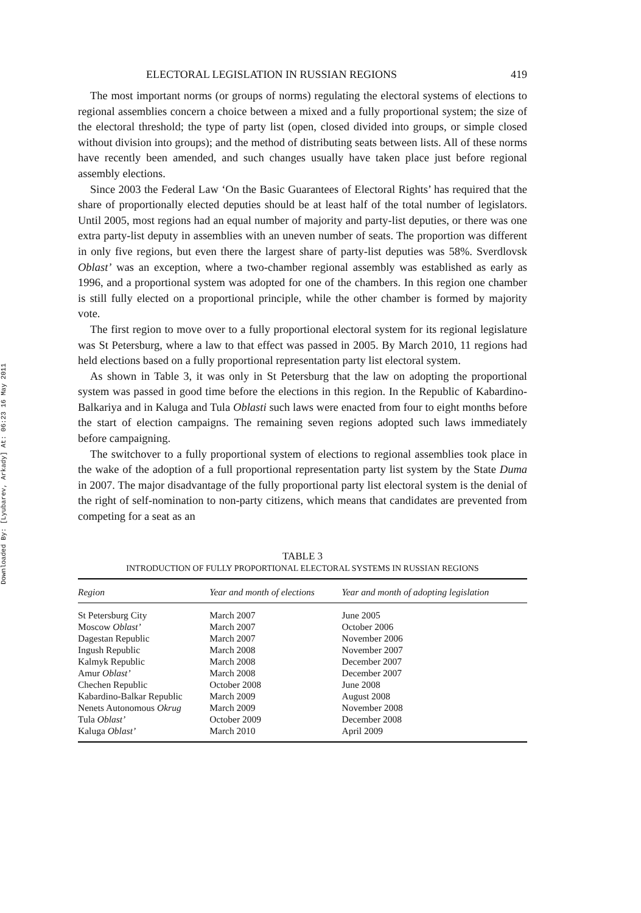Downloaded By: [Lyubarev, Arkady] At: 06:23 16 May 2011
ELECTORAL LEGISLATION IN RUSSIAN REGIONS 419
The most important norms (or groups of norms) regulating the electoral systems of elections to regional assemblies concern a choice between a mixed and a fully proportional system; the size of the electoral threshold; the type of party list (open, closed divided into groups, or simple closed without division into groups); and the method of distributing seats between lists. All of these norms have recently been amended, and such changes usually have taken place just before regional assembly elections.
Since 2003 the Federal Law ‘On the Basic Guarantees of Electoral Rights’ has required that the share of proportionally elected deputies should be at least half of the total number of legislators. Until 2005, most regions had an equal number of majority and party-list deputies, or there was one extra party-list deputy in assemblies with an uneven number of seats. The proportion was different in only five regions, but even there the largest share of party-list deputies was 58%. Sverdlovsk Oblast’ was an exception, where a two-chamber regional assembly was established as early as 1996, and a proportional system was adopted for one of the chambers. In this region one chamber is still fully elected on a proportional principle, while the other chamber is formed by majority vote.
The first region to move over to a fully proportional electoral system for its regional legislature was St Petersburg, where a law to that effect was passed in 2005. By March 2010, 11 regions had held elections based on a fully proportional representation party list electoral system.
As shown in Table 3, it was only in St Petersburg that the law on adopting the proportional system was passed in good time before the elections in this region. In the Republic of Kabardino-Balkariya and in Kaluga and Tula Oblasti such laws were enacted from four to eight months before the start of election campaigns. The remaining seven regions adopted such laws immediately before campaigning.
The switchover to a fully proportional system of elections to regional assemblies took place in the wake of the adoption of a full proportional representation party list system by the State Duma in 2007. The major disadvantage of the fully proportional party list electoral system is the denial of the right of self-nomination to non-party citizens, which means that candidates are prevented from competing for a seat as an
TABLE 3
INTRODUCTION OF FULLY PROPORTIONAL ELECTORAL SYSTEMS IN RUSSIAN REGIONS
| Region | Year and month of elections | Year and month of adopting legislation |
| --- | --- | --- |
| St Petersburg City | March 2007 | June 2005 |
| Moscow Oblast’ | March 2007 | October 2006 |
| Dagestan Republic | March 2007 | November 2006 |
| Ingush Republic | March 2008 | November 2007 |
| Kalmyk Republic | March 2008 | December 2007 |
| Amur Oblast’ | March 2008 | December 2007 |
| Chechen Republic | October 2008 | June 2008 |
| Kabardino-Balkar Republic | March 2009 | August 2008 |
| Nenets Autonomous Okrug | March 2009 | November 2008 |
| Tula Oblast’ | October 2009 | December 2008 |
| Kaluga Oblast’ | March 2010 | April 2009 |